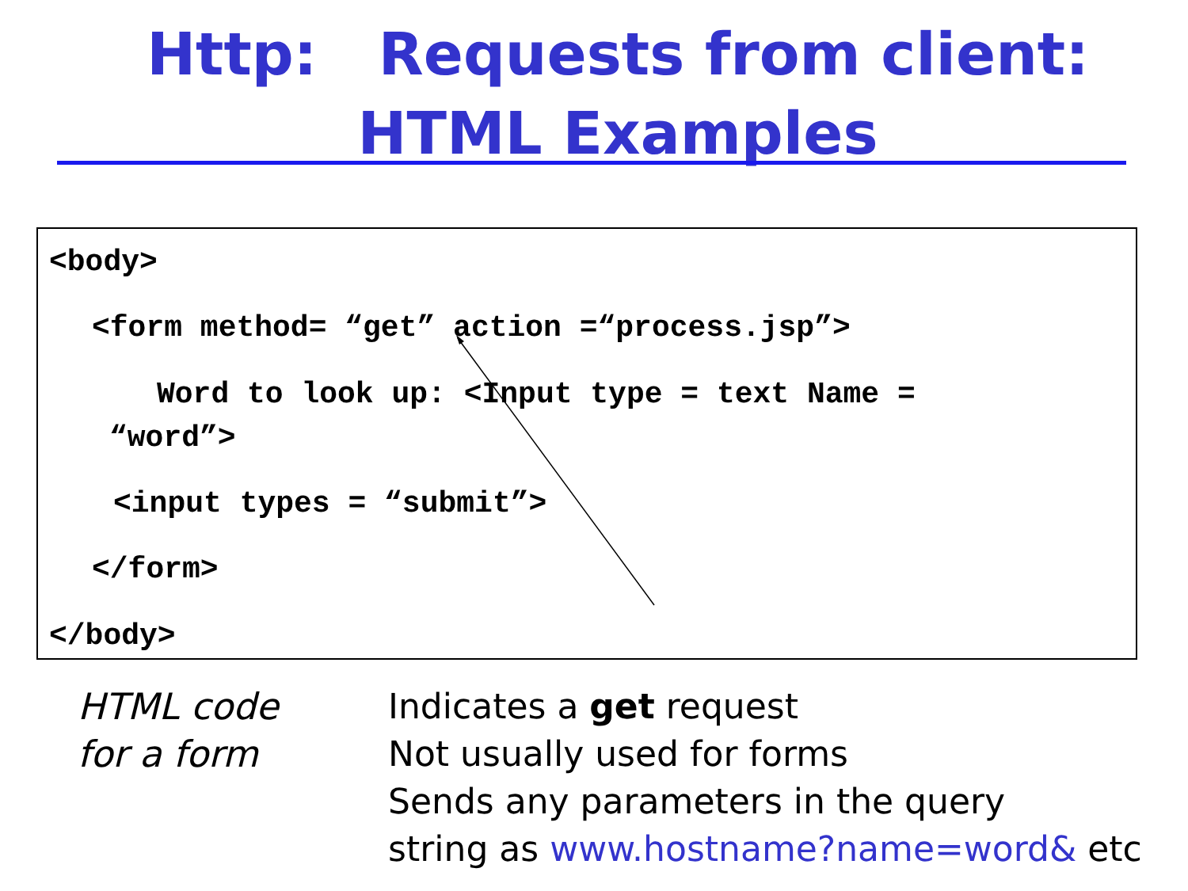Http: Requests from client: HTML Examples
<body>
<form method= “get” action =“process.jsp”>
Word to look up: <Input type = text Name =
“word”>
<input types = “submit”>
</form>
</body>
HTML code
for a form
Indicates a get request
Not usually used for forms
Sends any parameters in the query
string as www.hostname?name=word& etc